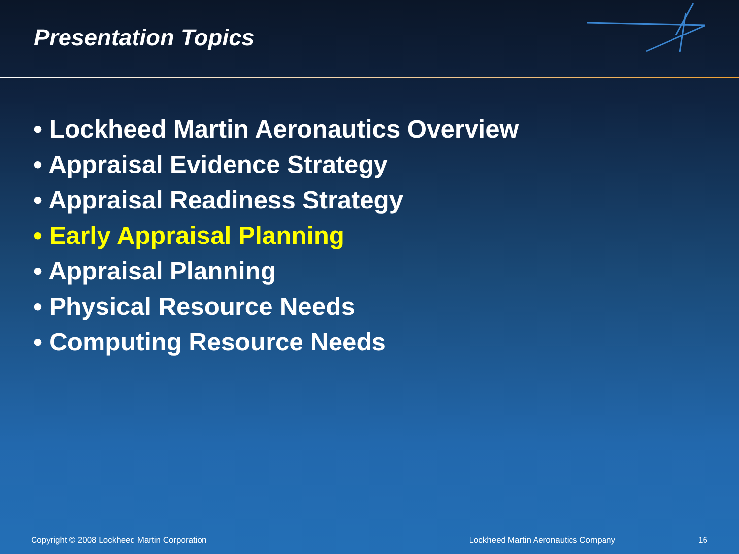Presentation Topics
• Lockheed Martin Aeronautics Overview
• Appraisal Evidence Strategy
• Appraisal Readiness Strategy
• Early Appraisal Planning
• Appraisal Planning
• Physical Resource Needs
• Computing Resource Needs
Copyright © 2008 Lockheed Martin Corporation Lockheed Martin Aeronautics Company 16